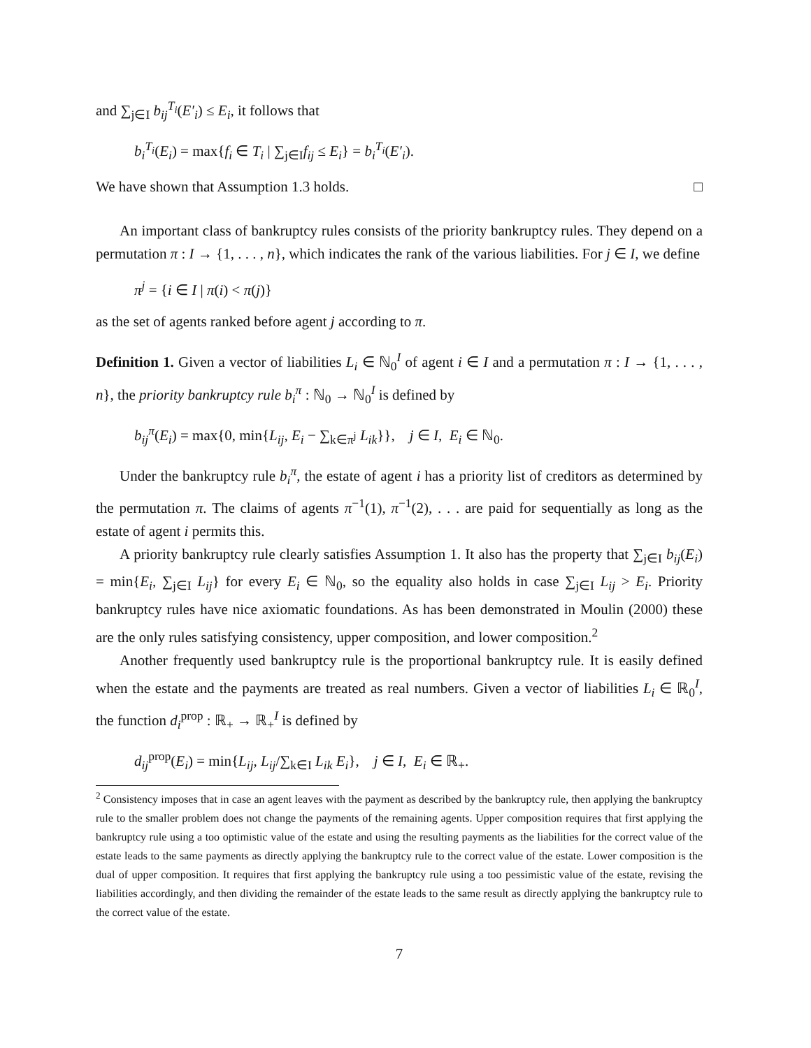and ∑<sub>j∈I</sub> b<sub>ij</sub><sup>T<sub>i</sub></sup>(E′<sub>i</sub>) ≤ E<sub>i</sub>, it follows that
b<sub>i</sub><sup>T<sub>i</sub></sup>(E<sub>i</sub>) = max{f<sub>i</sub> ∈ T<sub>i</sub> | ∑<sub>j∈I</sub>f<sub>ij</sub> ≤ E<sub>i</sub>} = b<sub>i</sub><sup>T<sub>i</sub></sup>(E′<sub>i</sub>).
We have shown that Assumption 1.3 holds. □
An important class of bankruptcy rules consists of the priority bankruptcy rules. They depend on a permutation π : I → {1, . . . , n}, which indicates the rank of the various liabilities. For j ∈ I, we define
π<sup>j</sup> = {i ∈ I | π(i) < π(j)}
as the set of agents ranked before agent j according to π.
Definition 1. Given a vector of liabilities L<sub>i</sub> ∈ ℕ<sub>0</sub><sup>I</sup> of agent i ∈ I and a permutation π : I → {1, . . . , n}, the priority bankruptcy rule b<sub>i</sub><sup>π</sup> : ℕ<sub>0</sub> → ℕ<sub>0</sub><sup>I</sup> is defined by
b<sub>ij</sub><sup>π</sup>(E<sub>i</sub>) = max{0, min{L<sub>ij</sub>, E<sub>i</sub> − ∑<sub>k∈π<sup>j</sup></sub> L<sub>ik</sub>}}, j ∈ I, E<sub>i</sub> ∈ ℕ<sub>0</sub>.
Under the bankruptcy rule b<sub>i</sub><sup>π</sup>, the estate of agent i has a priority list of creditors as determined by the permutation π. The claims of agents π<sup>−1</sup>(1), π<sup>−1</sup>(2), . . . are paid for sequentially as long as the estate of agent i permits this.
A priority bankruptcy rule clearly satisfies Assumption 1. It also has the property that ∑<sub>j∈I</sub> b<sub>ij</sub>(E<sub>i</sub>) = min{E<sub>i</sub>, ∑<sub>j∈I</sub> L<sub>ij</sub>} for every E<sub>i</sub> ∈ ℕ<sub>0</sub>, so the equality also holds in case ∑<sub>j∈I</sub> L<sub>ij</sub> > E<sub>i</sub>. Priority bankruptcy rules have nice axiomatic foundations. As has been demonstrated in Moulin (2000) these are the only rules satisfying consistency, upper composition, and lower composition.<sup>2</sup>
Another frequently used bankruptcy rule is the proportional bankruptcy rule. It is easily defined when the estate and the payments are treated as real numbers. Given a vector of liabilities L<sub>i</sub> ∈ ℝ<sub>0</sub><sup>I</sup>, the function d<sub>i</sub><sup>prop</sup> : ℝ<sub>+</sub> → ℝ<sub>+</sub><sup>I</sup> is defined by
d<sub>ij</sub><sup>prop</sup>(E<sub>i</sub>) = min{L<sub>ij</sub>, L<sub>ij</sub>/∑<sub>k∈I</sub> L<sub>ik</sub> E<sub>i</sub>}, j ∈ I, E<sub>i</sub> ∈ ℝ<sub>+</sub>.
<sup>2</sup> Consistency imposes that in case an agent leaves with the payment as described by the bankruptcy rule, then applying the bankruptcy rule to the smaller problem does not change the payments of the remaining agents. Upper composition requires that first applying the bankruptcy rule using a too optimistic value of the estate and using the resulting payments as the liabilities for the correct value of the estate leads to the same payments as directly applying the bankruptcy rule to the correct value of the estate. Lower composition is the dual of upper composition. It requires that first applying the bankruptcy rule using a too pessimistic value of the estate, revising the liabilities accordingly, and then dividing the remainder of the estate leads to the same result as directly applying the bankruptcy rule to the correct value of the estate.
7